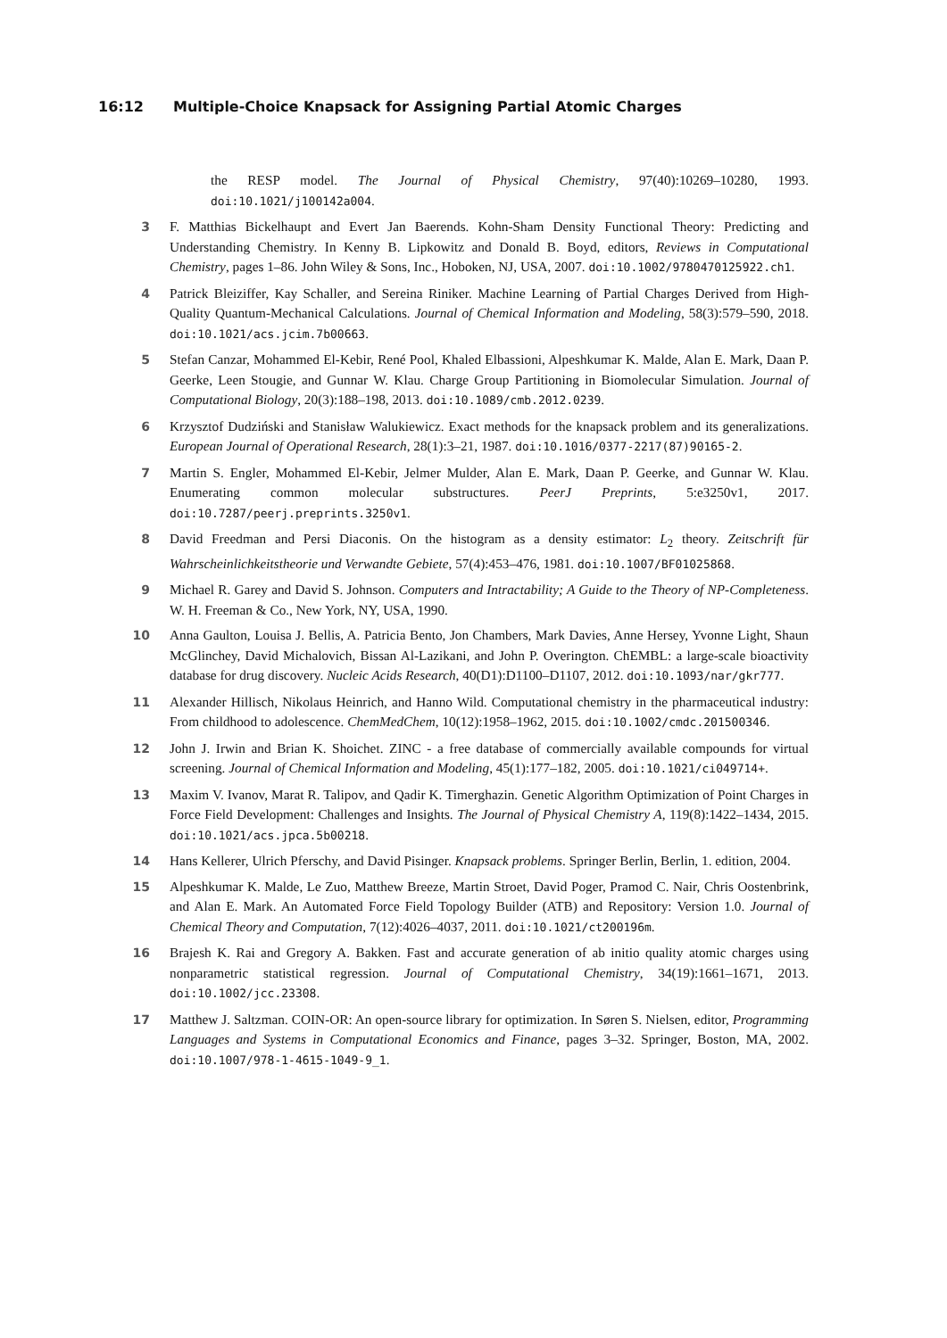16:12 Multiple-Choice Knapsack for Assigning Partial Atomic Charges
the RESP model. The Journal of Physical Chemistry, 97(40):10269–10280, 1993. doi:10.1021/j100142a004.
3 F. Matthias Bickelhaupt and Evert Jan Baerends. Kohn-Sham Density Functional Theory: Predicting and Understanding Chemistry. In Kenny B. Lipkowitz and Donald B. Boyd, editors, Reviews in Computational Chemistry, pages 1–86. John Wiley & Sons, Inc., Hoboken, NJ, USA, 2007. doi:10.1002/9780470125922.ch1.
4 Patrick Bleiziffer, Kay Schaller, and Sereina Riniker. Machine Learning of Partial Charges Derived from High-Quality Quantum-Mechanical Calculations. Journal of Chemical Information and Modeling, 58(3):579–590, 2018. doi:10.1021/acs.jcim.7b00663.
5 Stefan Canzar, Mohammed El-Kebir, René Pool, Khaled Elbassioni, Alpeshkumar K. Malde, Alan E. Mark, Daan P. Geerke, Leen Stougie, and Gunnar W. Klau. Charge Group Partitioning in Biomolecular Simulation. Journal of Computational Biology, 20(3):188–198, 2013. doi:10.1089/cmb.2012.0239.
6 Krzysztof Dudziński and Stanisław Walukiewicz. Exact methods for the knapsack problem and its generalizations. European Journal of Operational Research, 28(1):3–21, 1987. doi:10.1016/0377-2217(87)90165-2.
7 Martin S. Engler, Mohammed El-Kebir, Jelmer Mulder, Alan E. Mark, Daan P. Geerke, and Gunnar W. Klau. Enumerating common molecular substructures. PeerJ Preprints, 5:e3250v1, 2017. doi:10.7287/peerj.preprints.3250v1.
8 David Freedman and Persi Diaconis. On the histogram as a density estimator: L<sub>2</sub> theory. Zeitschrift für Wahrscheinlichkeitstheorie und Verwandte Gebiete, 57(4):453–476, 1981. doi:10.1007/BF01025868.
9 Michael R. Garey and David S. Johnson. Computers and Intractability; A Guide to the Theory of NP-Completeness. W. H. Freeman & Co., New York, NY, USA, 1990.
10 Anna Gaulton, Louisa J. Bellis, A. Patricia Bento, Jon Chambers, Mark Davies, Anne Hersey, Yvonne Light, Shaun McGlinchey, David Michalovich, Bissan Al-Lazikani, and John P. Overington. ChEMBL: a large-scale bioactivity database for drug discovery. Nucleic Acids Research, 40(D1):D1100–D1107, 2012. doi:10.1093/nar/gkr777.
11 Alexander Hillisch, Nikolaus Heinrich, and Hanno Wild. Computational chemistry in the pharmaceutical industry: From childhood to adolescence. ChemMedChem, 10(12):1958–1962, 2015. doi:10.1002/cmdc.201500346.
12 John J. Irwin and Brian K. Shoichet. ZINC - a free database of commercially available compounds for virtual screening. Journal of Chemical Information and Modeling, 45(1):177–182, 2005. doi:10.1021/ci049714+.
13 Maxim V. Ivanov, Marat R. Talipov, and Qadir K. Timerghazin. Genetic Algorithm Optimization of Point Charges in Force Field Development: Challenges and Insights. The Journal of Physical Chemistry A, 119(8):1422–1434, 2015. doi:10.1021/acs.jpca.5b00218.
14 Hans Kellerer, Ulrich Pferschy, and David Pisinger. Knapsack problems. Springer Berlin, Berlin, 1. edition, 2004.
15 Alpeshkumar K. Malde, Le Zuo, Matthew Breeze, Martin Stroet, David Poger, Pramod C. Nair, Chris Oostenbrink, and Alan E. Mark. An Automated Force Field Topology Builder (ATB) and Repository: Version 1.0. Journal of Chemical Theory and Computation, 7(12):4026–4037, 2011. doi:10.1021/ct200196m.
16 Brajesh K. Rai and Gregory A. Bakken. Fast and accurate generation of ab initio quality atomic charges using nonparametric statistical regression. Journal of Computational Chemistry, 34(19):1661–1671, 2013. doi:10.1002/jcc.23308.
17 Matthew J. Saltzman. COIN-OR: An open-source library for optimization. In Søren S. Nielsen, editor, Programming Languages and Systems in Computational Economics and Finance, pages 3–32. Springer, Boston, MA, 2002. doi:10.1007/978-1-4615-1049-9_1.